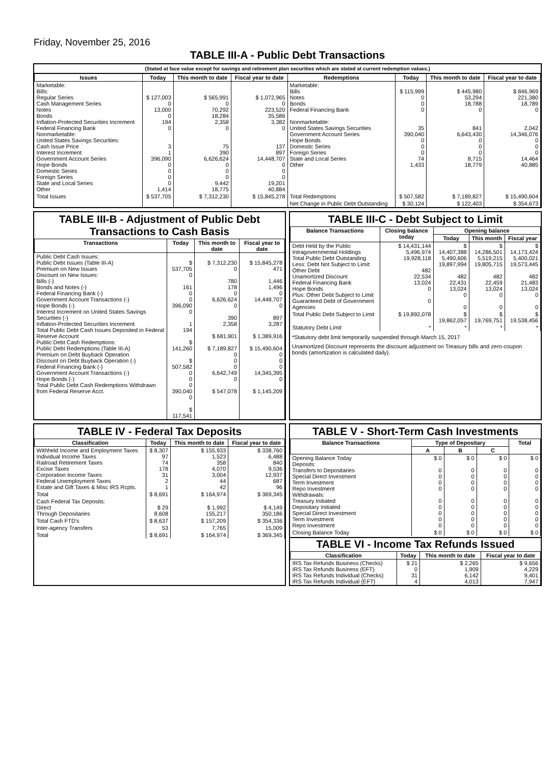Friday, November 25, 2016
TABLE III-A - Public Debt Transactions
(Stated at face value except for savings and retirement plan securities which are stated at current redemption values.)
| Issues | Today | This month to date | Fiscal year to date | Redemptions | Today | This month to date | Fiscal year to date |
| --- | --- | --- | --- | --- | --- | --- | --- |
| Marketable: Bills: Regular Series Cash Management Series Notes Bonds Inflation-Protected Securities Increment Federal Financing Bank Nonmarketable: United States Savings Securities: Cash Issue Price Interest Increment Government Account Series Hope Bonds Domestic Series Foreign Series State and Local Series Other | $ 127,003 0 13,000 0 194 0 3 1 396,090 0 0 0 0 1,414 | $ 565,991 0 70,292 18,284 2,358 0 75 390 6,626,624 0 0 0 9,442 18,775 | $ 1,072,965 0 223,520 35,586 3,382 0 137 897 14,448,707 0 0 0 19,201 40,884 | Marketable: Bills Notes Bonds Federal Financing Bank Nonmarketable: United States Savings Securities Government Account Series Hope Bonds Domestic Series Foreign Series State and Local Series Other | $ 115,999 0 0 0 35 390,040 0 0 0 74 1,433 | $ 445,980 53,294 18,788 0 841 6,643,430 0 0 0 8,715 18,779 | $ 846,969 221,380 18,789 0 2,042 14,346,076 0 0 0 14,464 40,885 |
| Total Issues | $ 537,705 | $ 7,312,230 | $ 15,845,278 | Total Redemptions | $ 507,582 | $ 7,189,827 | $ 15,490,604 |
| | | | | Net Change in Public Debt Outstanding | $ 30,124 | $ 122,403 | $ 354,673 |
TABLE III-B - Adjustment of Public Debt Transactions to Cash Basis
| Transactions | Today | This month to date | Fiscal year to date |
| --- | --- | --- | --- |
| Public Debt Cash Issues: Public Debt Issues (Table III-A) Premium on New Issues Discount on New Issues: Bills (-) Bonds and Notes (-) Federal Financing Bank (-) Government Account Transactions (-) Hope Bonds (-) Interest Increment on United States Savings Securities (-) Inflation-Protected Securities Increment Total Public Debt Cash Issues Deposited in Federal Reserve Account Public Debt Cash Redemptions: Public Debt Redemptions (Table III-A) Premium on Debt Buyback Operation Discount on Debt Buyback Operation (-) Federal Financing Bank (-) Government Account Transactions (-) Hope Bonds (-) Total Public Debt Cash Redemptions Withdrawn from Federal Reserve Acct. | $ 537,705 0 161 0 0 396,090 0 1 194 $ 141,260 $ 507,582 0 0 0 390,040 0 $ 117,541 | $ 7,312,230 0 780 178 0 6,626,624 0 390 2,358 $ 681,901 $ 7,189,827 0 0 0 6,642,749 0 $ 547,078 | $ 15,845,278 471 1,446 1,496 0 14,448,707 0 897 3,287 $ 1,389,916 $ 15,490,604 0 0 0 14,345,395 0 $ 1,145,209 |
TABLE III-C - Debt Subject to Limit
| Balance Transactions | Closing balance today | Opening balance | | |
| --- | --- | --- | --- | --- |
| | | Today | This month | Fiscal year |
| Debt Held by the Public Intragovernmental Holdings Total Public Debt Outstanding Less: Debt Not Subject to Limit: Other Debt Unamortized Discount Federal Financing Bank Hope Bonds Plus: Other Debt Subject to Limit Guaranteed Debt of Government Agencies | $ 14,431,144 5,496,974 19,928,118 482 22,534 13,024 0 0 | $ 14,407,388 5,490,606 19,897,994 482 22,431 13,024 0 0 | $ 14,286,501 5,519,215 19,805,715 482 22,459 13,024 0 0 | $ 14,173,424 5,400,021 19,573,445 482 21,483 13,024 0 0 |
| Total Public Debt Subject to Limit | $ 19,892,078 | $ 19,862,057 | $ 19,769,751 | $ 19,538,456 |
| Statutory Debt Limit | * | * | * | * |
*Statutory debt limit temporarily suspended through March 15, 2017
Unamortized Discount represents the discount adjustment on Treasury bills and zero-coupon bonds (amortization is calculated daily).
TABLE IV - Federal Tax Deposits
| Classification | Today | This month to date | Fiscal year to date |
| --- | --- | --- | --- |
| Withheld Income and Employment Taxes Individual Income Taxes Railroad Retirement Taxes Excise Taxes Corporation Income Taxes Federal Unemployment Taxes Estate and Gift Taxes & Misc IRS Rcpts. | $ 8,307 97 74 178 31 2 1 | $ 155,933 1,523 358 4,070 3,004 44 42 | $ 338,760 6,488 840 9,536 12,937 687 96 |
| Total | $ 8,691 | $ 164,974 | $ 369,345 |
| Cash Federal Tax Deposits: Direct Through Depositaries | $ 29 8,608 | $ 1,992 155,217 | $ 4,149 350,186 |
| Total Cash FTD's | $ 8,637 | $ 157,209 | $ 354,336 |
| Inter-agency Transfers | 53 | 7,765 | 15,009 |
| Total | $ 8,691 | $ 164,974 | $ 369,345 |
TABLE V - Short-Term Cash Investments
| Balance Transactions | Type of Depositary | | | Total |
| --- | --- | --- | --- | --- |
| | A | B | C | |
| Opening Balance Today Deposits: Transfers to Depositaries Special Direct Investment Term Investment Repo Investment Withdrawals: Treasury Initiated Depositary Initiated Special Direct Investment Term Investment Repo Investment | $ 0 0 0 0 0 0 0 0 0 0 | $ 0 0 0 0 0 0 0 0 0 0 | $ 0 0 0 0 0 0 0 0 0 0 | $ 0 0 0 0 0 0 0 0 0 0 |
| Closing Balance Today | $ 0 | $ 0 | $ 0 | $ 0 |
TABLE VI - Income Tax Refunds Issued
| Classification | Today | This month to date | Fiscal year to date |
| --- | --- | --- | --- |
| IRS Tax Refunds Business (Checks) IRS Tax Refunds Business (EFT) IRS Tax Refunds Individual (Checks) IRS Tax Refunds Individual (EFT) | $ 21 0 31 4 | $ 2,265 1,909 6,142 4,013 | $ 9,656 4,229 9,401 7,947 |